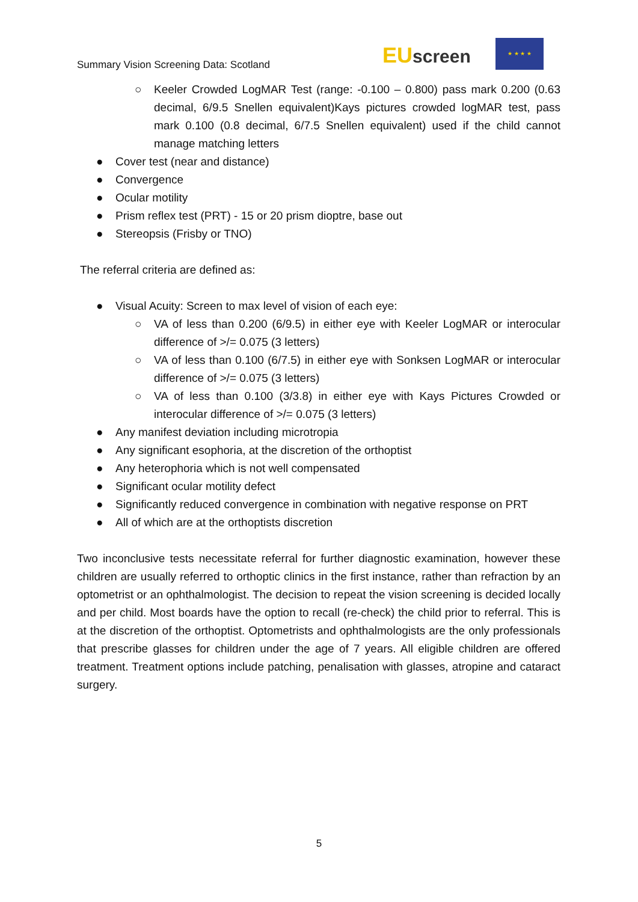Summary Vision Screening Data: Scotland
EU screen
★ ★ ★ ★
○ Keeler Crowded LogMAR Test (range: -0.100 – 0.800) pass mark 0.200 (0.63 decimal, 6/9.5 Snellen equivalent)Kays pictures crowded logMAR test, pass mark 0.100 (0.8 decimal, 6/7.5 Snellen equivalent) used if the child cannot manage matching letters
● Cover test (near and distance)
● Convergence
● Ocular motility
● Prism reflex test (PRT) - 15 or 20 prism dioptre, base out
● Stereopsis (Frisby or TNO)
The referral criteria are defined as:
● Visual Acuity: Screen to max level of vision of each eye:
○ VA of less than 0.200 (6/9.5) in either eye with Keeler LogMAR or interocular difference of >/= 0.075 (3 letters)
○ VA of less than 0.100 (6/7.5) in either eye with Sonksen LogMAR or interocular difference of >/= 0.075 (3 letters)
○ VA of less than 0.100 (3/3.8) in either eye with Kays Pictures Crowded or interocular difference of >/= 0.075 (3 letters)
● Any manifest deviation including microtropia
● Any significant esophoria, at the discretion of the orthoptist
● Any heterophoria which is not well compensated
● Significant ocular motility defect
● Significantly reduced convergence in combination with negative response on PRT
● All of which are at the orthoptists discretion
Two inconclusive tests necessitate referral for further diagnostic examination, however these children are usually referred to orthoptic clinics in the first instance, rather than refraction by an optometrist or an ophthalmologist. The decision to repeat the vision screening is decided locally and per child. Most boards have the option to recall (re-check) the child prior to referral. This is at the discretion of the orthoptist. Optometrists and ophthalmologists are the only professionals that prescribe glasses for children under the age of 7 years. All eligible children are offered treatment. Treatment options include patching, penalisation with glasses, atropine and cataract surgery.
5